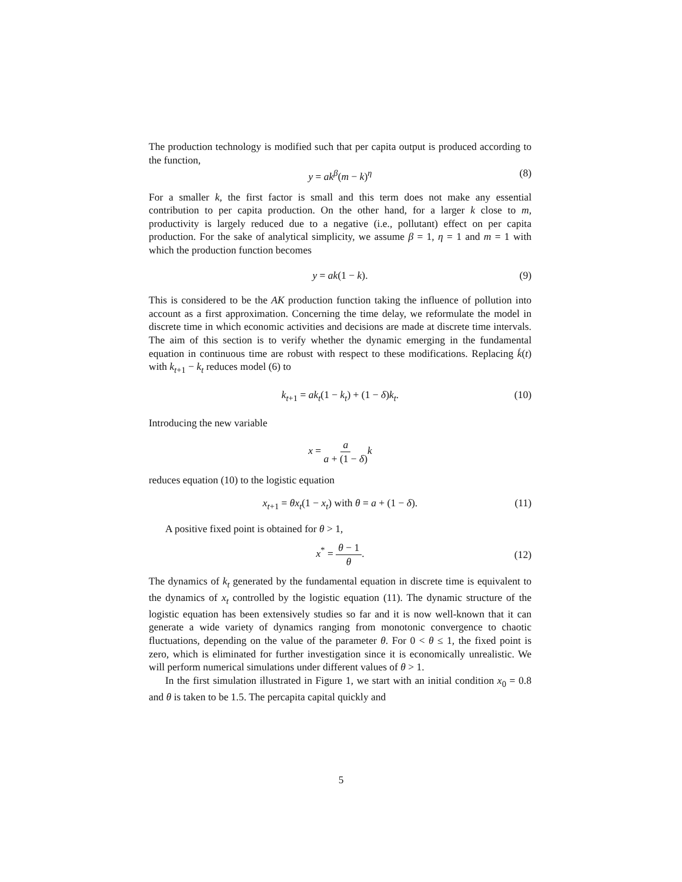The production technology is modified such that per capita output is produced according to the function,
y = ak<sup>β</sup>(m − k)<sup>η</sup> (8)
For a smaller k, the first factor is small and this term does not make any essential contribution to per capita production. On the other hand, for a larger k close to m, productivity is largely reduced due to a negative (i.e., pollutant) effect on per capita production. For the sake of analytical simplicity, we assume β = 1, η = 1 and m = 1 with which the production function becomes
y = ak(1 − k). (9)
This is considered to be the AK production function taking the influence of pollution into account as a first approximation. Concerning the time delay, we reformulate the model in discrete time in which economic activities and decisions are made at discrete time intervals. The aim of this section is to verify whether the dynamic emerging in the fundamental equation in continuous time are robust with respect to these modifications. Replacing k̇(t) with k<sub>t+1</sub> − k<sub>t</sub> reduces model (6) to
k<sub>t+1</sub> = ak<sub>t</sub>(1 − k<sub>t</sub>) + (1 − δ)k<sub>t</sub>. (10)
Introducing the new variable
x = a a + (1 − δ) k
reduces equation (10) to the logistic equation
x<sub>t+1</sub> = θx<sub>t</sub>(1 − x<sub>t</sub>) with θ = a + (1 − δ). (11)
A positive fixed point is obtained for θ > 1,
x<sup>*</sup> = θ − 1 θ.
(12)
The dynamics of k<sub>t</sub> generated by the fundamental equation in discrete time is equivalent to the dynamics of x<sub>t</sub> controlled by the logistic equation (11). The dynamic structure of the logistic equation has been extensively studies so far and it is now well-known that it can generate a wide variety of dynamics ranging from monotonic convergence to chaotic fluctuations, depending on the value of the parameter θ. For 0 < θ ≤ 1, the fixed point is zero, which is eliminated for further investigation since it is economically unrealistic. We will perform numerical simulations under different values of θ > 1.
In the first simulation illustrated in Figure 1, we start with an initial condition x<sub>0</sub> = 0.8 and θ is taken to be 1.5. The percapita capital quickly and
5